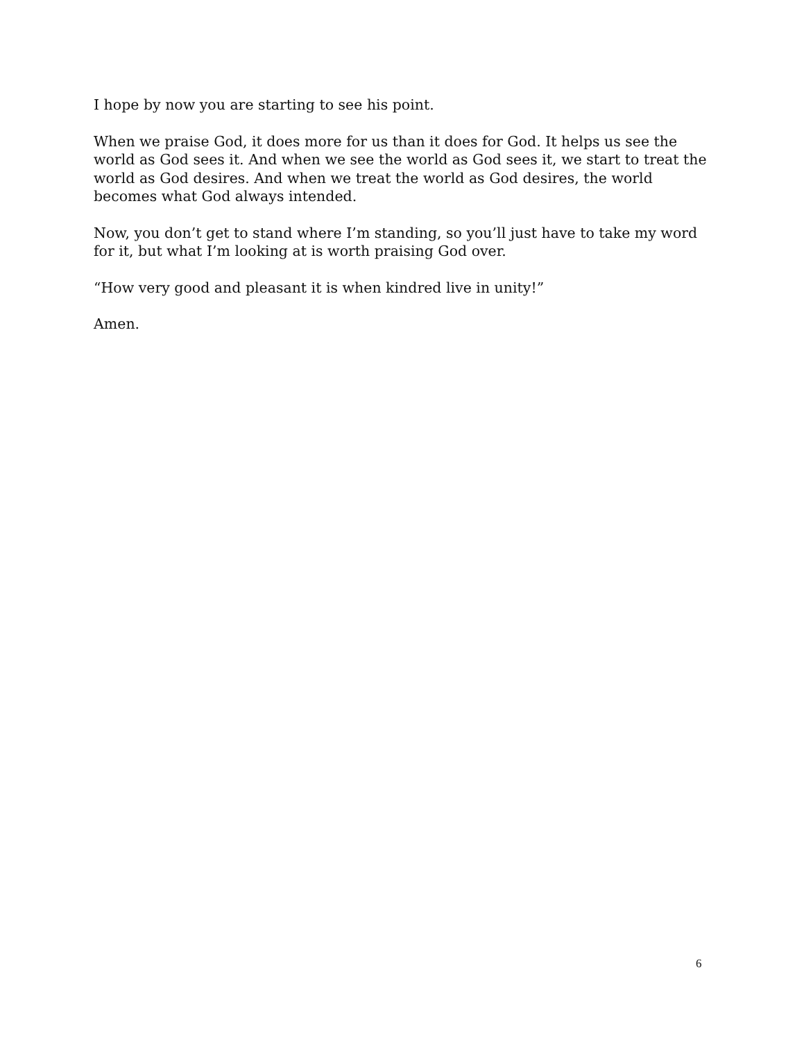I hope by now you are starting to see his point.
When we praise God, it does more for us than it does for God. It helps us see the world as God sees it. And when we see the world as God sees it, we start to treat the world as God desires. And when we treat the world as God desires, the world becomes what God always intended.
Now, you don’t get to stand where I’m standing, so you’ll just have to take my word for it, but what I’m looking at is worth praising God over.
“How very good and pleasant it is when kindred live in unity!”
Amen.
6